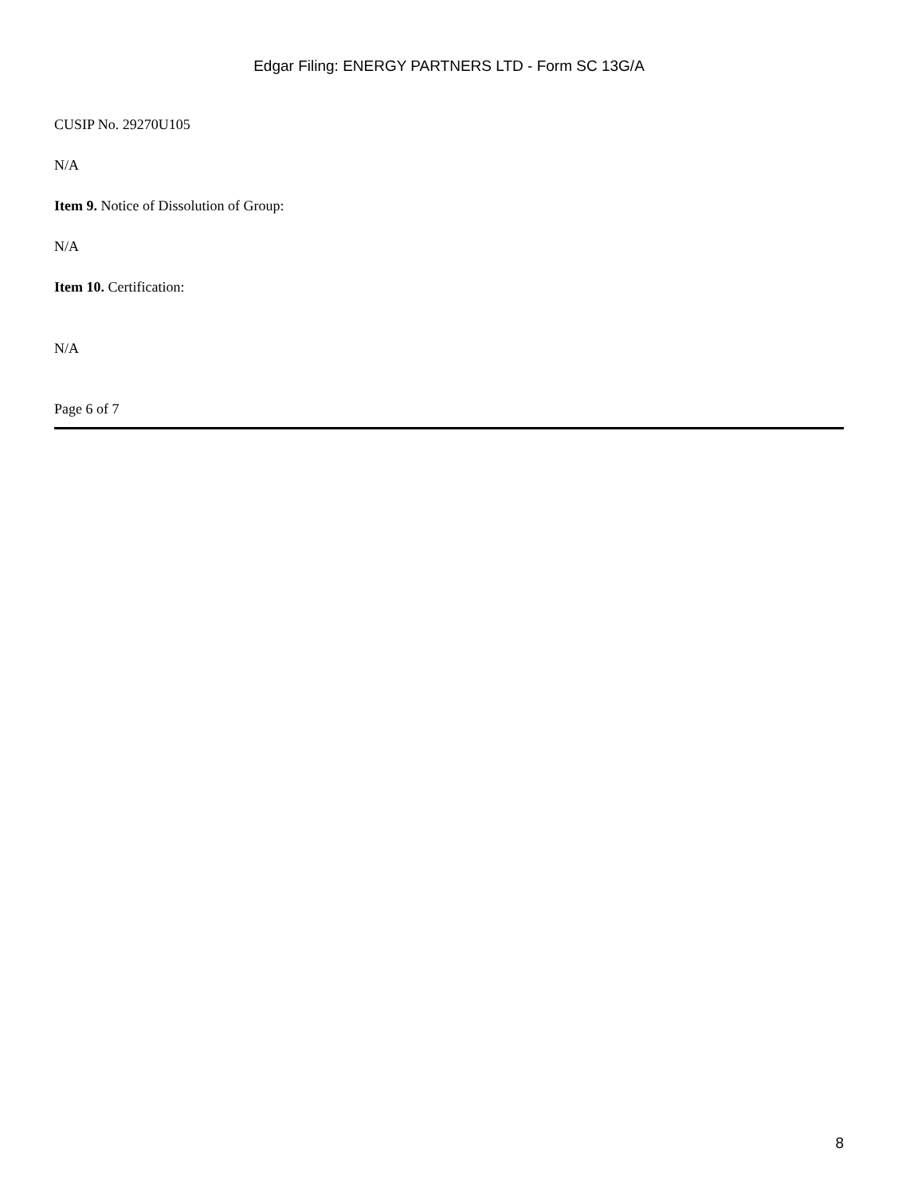Edgar Filing: ENERGY PARTNERS LTD - Form SC 13G/A
CUSIP No. 29270U105
N/A
Item 9. Notice of Dissolution of Group:
N/A
Item 10. Certification:
N/A
Page 6 of 7
8